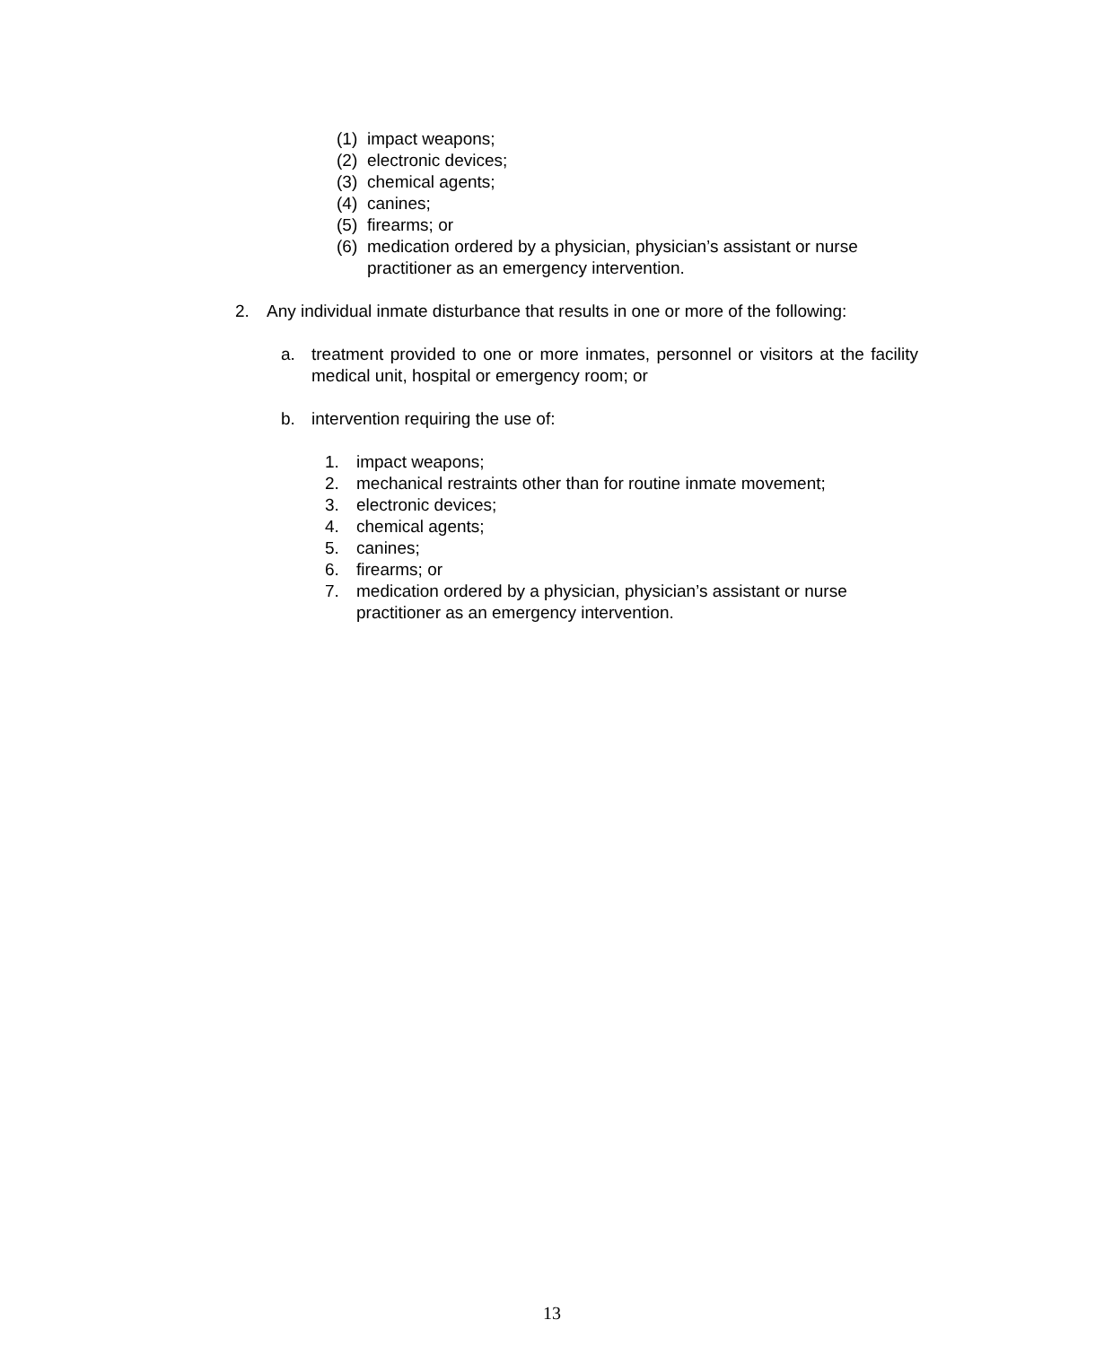(1) impact weapons;
(2) electronic devices;
(3) chemical agents;
(4) canines;
(5) firearms; or
(6) medication ordered by a physician, physician’s assistant or nurse practitioner as an emergency intervention.
2. Any individual inmate disturbance that results in one or more of the following:
a. treatment provided to one or more inmates, personnel or visitors at the facility medical unit, hospital or emergency room; or
b. intervention requiring the use of:
1. impact weapons;
2. mechanical restraints other than for routine inmate movement;
3. electronic devices;
4. chemical agents;
5. canines;
6. firearms; or
7. medication ordered by a physician, physician’s assistant or nurse practitioner as an emergency intervention.
13